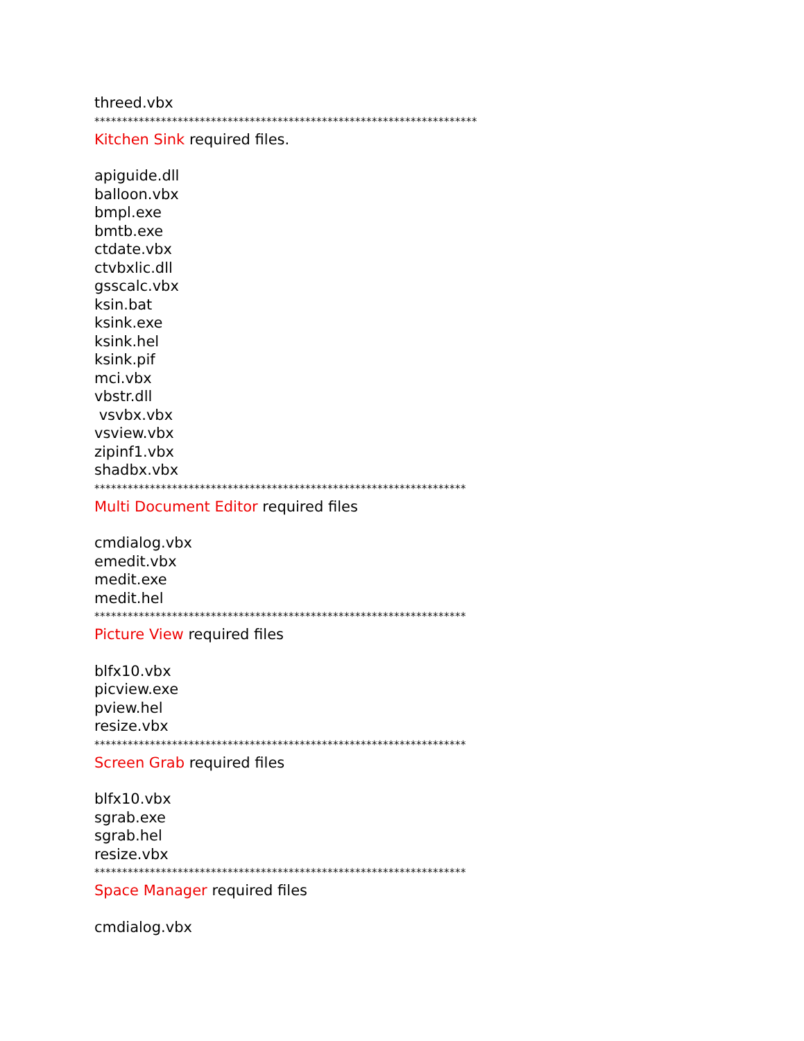threed.vbx
*********************************************************************
Kitchen Sink required files.
apiguide.dll
balloon.vbx
bmpl.exe
bmtb.exe
ctdate.vbx
ctvbxlic.dll
gsscalc.vbx
ksin.bat
ksink.exe
ksink.hel
ksink.pif
mci.vbx
vbstr.dll
vsvbx.vbx
vsview.vbx
zipinf1.vbx
shadbx.vbx
*******************************************************************
Multi Document Editor required files
cmdialog.vbx
emedit.vbx
medit.exe
medit.hel
*******************************************************************
Picture View required files
blfx10.vbx
picview.exe
pview.hel
resize.vbx
*******************************************************************
Screen Grab required files
blfx10.vbx
sgrab.exe
sgrab.hel
resize.vbx
*******************************************************************
Space Manager required files
cmdialog.vbx